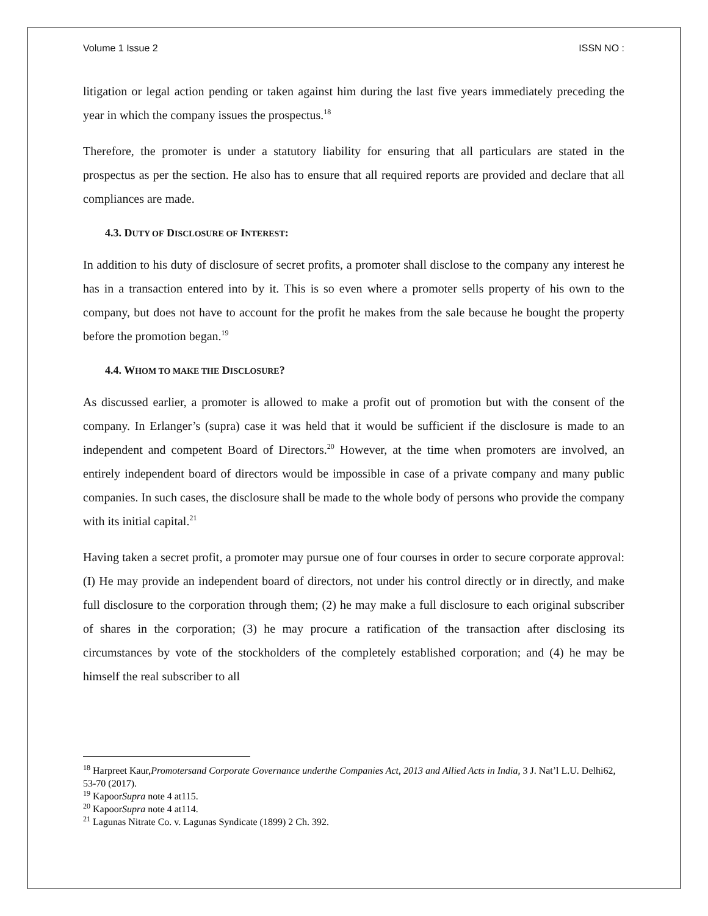Volume 1 Issue 2 ISSN NO :
litigation or legal action pending or taken against him during the last five years immediately preceding the year in which the company issues the prospectus.<sup>18</sup>
Therefore, the promoter is under a statutory liability for ensuring that all particulars are stated in the prospectus as per the section. He also has to ensure that all required reports are provided and declare that all compliances are made.
4.3. DUTY OF DISCLOSURE OF INTEREST:
In addition to his duty of disclosure of secret profits, a promoter shall disclose to the company any interest he has in a transaction entered into by it. This is so even where a promoter sells property of his own to the company, but does not have to account for the profit he makes from the sale because he bought the property before the promotion began.<sup>19</sup>
4.4. WHOM TO MAKE THE DISCLOSURE?
As discussed earlier, a promoter is allowed to make a profit out of promotion but with the consent of the company. In Erlanger’s (supra) case it was held that it would be sufficient if the disclosure is made to an independent and competent Board of Directors.<sup>20</sup> However, at the time when promoters are involved, an entirely independent board of directors would be impossible in case of a private company and many public companies. In such cases, the disclosure shall be made to the whole body of persons who provide the company with its initial capital.<sup>21</sup>
Having taken a secret profit, a promoter may pursue one of four courses in order to secure corporate approval: (I) He may provide an independent board of directors, not under his control directly or in directly, and make full disclosure to the corporation through them; (2) he may make a full disclosure to each original subscriber of shares in the corporation; (3) he may procure a ratification of the transaction after disclosing its circumstances by vote of the stockholders of the completely established corporation; and (4) he may be himself the real subscriber to all
<sup>18</sup> Harpreet Kaur,Promotersand Corporate Governance underthe Companies Act, 2013 and Allied Acts in India, 3 J. Nat’l L.U. Delhi62, 53-70 (2017).
<sup>19</sup> KapoorSupra note 4 at115.
<sup>20</sup> KapoorSupra note 4 at114.
<sup>21</sup> Lagunas Nitrate Co. v. Lagunas Syndicate (1899) 2 Ch. 392.